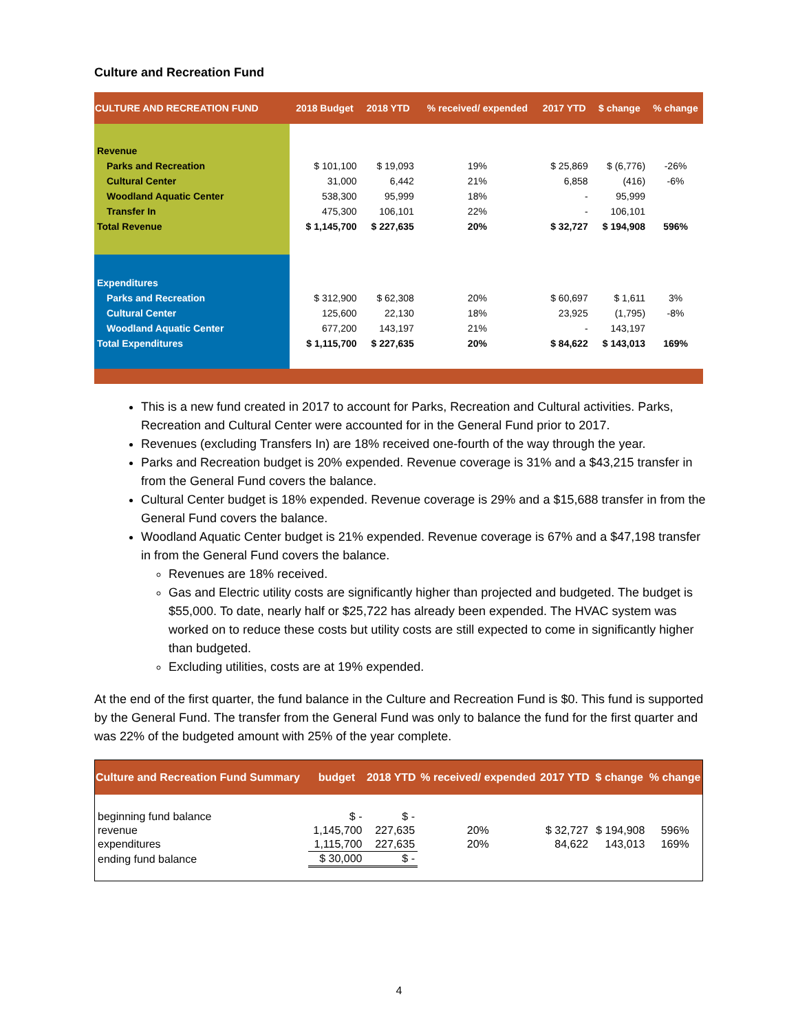Culture and Recreation Fund
| CULTURE AND RECREATION FUND | 2018 Budget | 2018 YTD | % received/ expended | 2017 YTD | $ change | % change |
| --- | --- | --- | --- | --- | --- | --- |
| Revenue | | | | | | |
| Parks and Recreation | $ 101,100 | $ 19,093 | 19% | $ 25,869 | $ (6,776) | -26% |
| Cultural Center | 31,000 | 6,442 | 21% | 6,858 | (416) | -6% |
| Woodland Aquatic Center | 538,300 | 95,999 | 18% | - | 95,999 | |
| Transfer In | 475,300 | 106,101 | 22% | - | 106,101 | |
| Total Revenue | $ 1,145,700 | $ 227,635 | 20% | $ 32,727 | $ 194,908 | 596% |
| Expenditures | | | | | | |
| Parks and Recreation | $ 312,900 | $ 62,308 | 20% | $ 60,697 | $ 1,611 | 3% |
| Cultural Center | 125,600 | 22,130 | 18% | 23,925 | (1,795) | -8% |
| Woodland Aquatic Center | 677,200 | 143,197 | 21% | - | 143,197 | |
| Total Expenditures | $ 1,115,700 | $ 227,635 | 20% | $ 84,622 | $ 143,013 | 169% |
This is a new fund created in 2017 to account for Parks, Recreation and Cultural activities. Parks, Recreation and Cultural Center were accounted for in the General Fund prior to 2017.
Revenues (excluding Transfers In) are 18% received one-fourth of the way through the year.
Parks and Recreation budget is 20% expended. Revenue coverage is 31% and a $43,215 transfer in from the General Fund covers the balance.
Cultural Center budget is 18% expended. Revenue coverage is 29% and a $15,688 transfer in from the General Fund covers the balance.
Woodland Aquatic Center budget is 21% expended. Revenue coverage is 67% and a $47,198 transfer in from the General Fund covers the balance.
Revenues are 18% received.
Gas and Electric utility costs are significantly higher than projected and budgeted. The budget is $55,000. To date, nearly half or $25,722 has already been expended. The HVAC system was worked on to reduce these costs but utility costs are still expected to come in significantly higher than budgeted.
Excluding utilities, costs are at 19% expended.
At the end of the first quarter, the fund balance in the Culture and Recreation Fund is $0. This fund is supported by the General Fund. The transfer from the General Fund was only to balance the fund for the first quarter and was 22% of the budgeted amount with 25% of the year complete.
| Culture and Recreation Fund Summary | budget | 2018 YTD | % received/ expended | 2017 YTD | $ change | % change |
| --- | --- | --- | --- | --- | --- | --- |
| beginning fund balance | $ - | $ - | | | | |
| revenue | 1,145,700 | 227,635 | 20% | $ 32,727 | $ 194,908 | 596% |
| expenditures | 1,115,700 | 227,635 | 20% | 84,622 | 143,013 | 169% |
| ending fund balance | $ 30,000 | $ - | | | | |
4